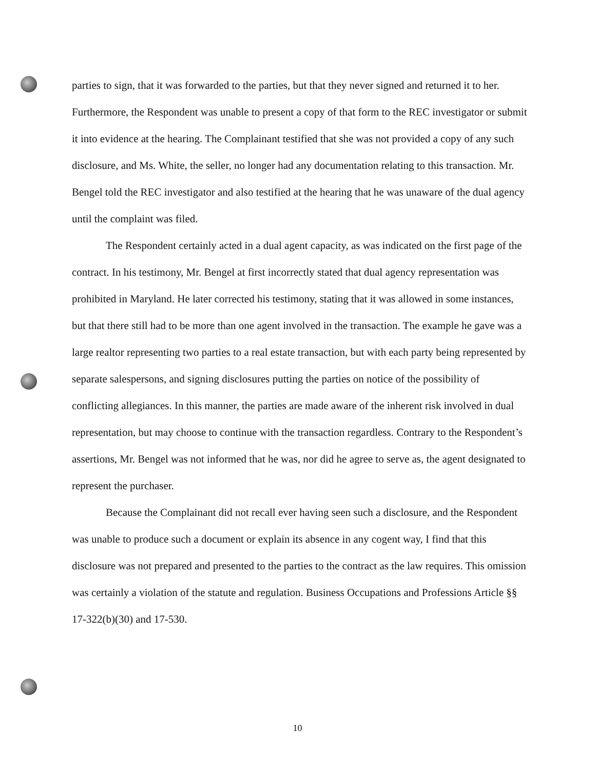parties to sign, that it was forwarded to the parties, but that they never signed and returned it to her. Furthermore, the Respondent was unable to present a copy of that form to the REC investigator or submit it into evidence at the hearing. The Complainant testified that she was not provided a copy of any such disclosure, and Ms. White, the seller, no longer had any documentation relating to this transaction. Mr. Bengel told the REC investigator and also testified at the hearing that he was unaware of the dual agency until the complaint was filed.
The Respondent certainly acted in a dual agent capacity, as was indicated on the first page of the contract. In his testimony, Mr. Bengel at first incorrectly stated that dual agency representation was prohibited in Maryland. He later corrected his testimony, stating that it was allowed in some instances, but that there still had to be more than one agent involved in the transaction. The example he gave was a large realtor representing two parties to a real estate transaction, but with each party being represented by separate salespersons, and signing disclosures putting the parties on notice of the possibility of conflicting allegiances. In this manner, the parties are made aware of the inherent risk involved in dual representation, but may choose to continue with the transaction regardless. Contrary to the Respondent’s assertions, Mr. Bengel was not informed that he was, nor did he agree to serve as, the agent designated to represent the purchaser.
Because the Complainant did not recall ever having seen such a disclosure, and the Respondent was unable to produce such a document or explain its absence in any cogent way, I find that this disclosure was not prepared and presented to the parties to the contract as the law requires. This omission was certainly a violation of the statute and regulation. Business Occupations and Professions Article §§ 17-322(b)(30) and 17-530.
10